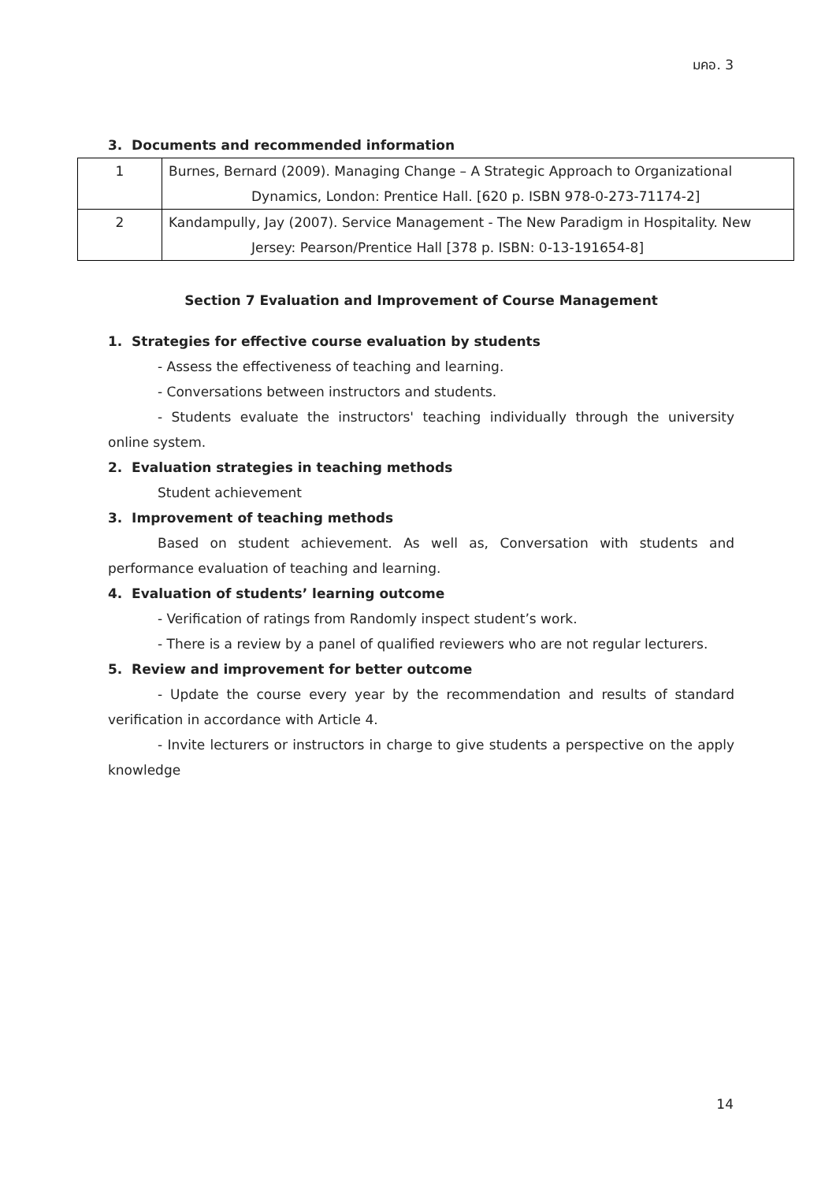มคอ. 3
3. Documents and recommended information
| 1 | Burnes, Bernard (2009). Managing Change – A Strategic Approach to Organizational Dynamics, London: Prentice Hall. [620 p. ISBN 978-0-273-71174-2] |
| 2 | Kandampully, Jay (2007). Service Management - The New Paradigm in Hospitality. New Jersey: Pearson/Prentice Hall [378 p. ISBN: 0-13-191654-8] |
Section 7 Evaluation and Improvement of Course Management
1. Strategies for effective course evaluation by students
- Assess the effectiveness of teaching and learning.
- Conversations between instructors and students.
- Students evaluate the instructors' teaching individually through the university online system.
2. Evaluation strategies in teaching methods
Student achievement
3. Improvement of teaching methods
Based on student achievement. As well as, Conversation with students and performance evaluation of teaching and learning.
4. Evaluation of students’ learning outcome
- Verification of ratings from Randomly inspect student’s work.
- There is a review by a panel of qualified reviewers who are not regular lecturers.
5. Review and improvement for better outcome
- Update the course every year by the recommendation and results of standard verification in accordance with Article 4.
- Invite lecturers or instructors in charge to give students a perspective on the apply knowledge
14